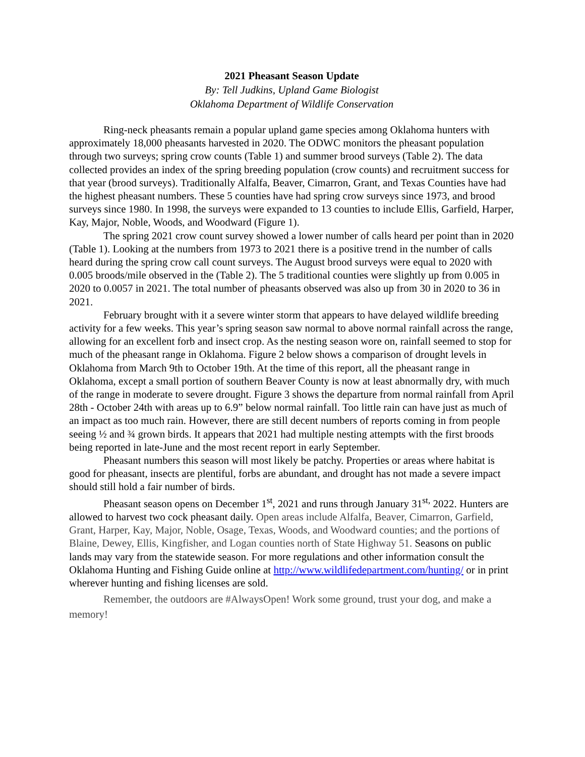2021 Pheasant Season Update
By: Tell Judkins, Upland Game Biologist
Oklahoma Department of Wildlife Conservation
Ring-neck pheasants remain a popular upland game species among Oklahoma hunters with approximately 18,000 pheasants harvested in 2020. The ODWC monitors the pheasant population through two surveys; spring crow counts (Table 1) and summer brood surveys (Table 2). The data collected provides an index of the spring breeding population (crow counts) and recruitment success for that year (brood surveys). Traditionally Alfalfa, Beaver, Cimarron, Grant, and Texas Counties have had the highest pheasant numbers. These 5 counties have had spring crow surveys since 1973, and brood surveys since 1980. In 1998, the surveys were expanded to 13 counties to include Ellis, Garfield, Harper, Kay, Major, Noble, Woods, and Woodward (Figure 1).
The spring 2021 crow count survey showed a lower number of calls heard per point than in 2020 (Table 1). Looking at the numbers from 1973 to 2021 there is a positive trend in the number of calls heard during the spring crow call count surveys. The August brood surveys were equal to 2020 with 0.005 broods/mile observed in the (Table 2). The 5 traditional counties were slightly up from 0.005 in 2020 to 0.0057 in 2021. The total number of pheasants observed was also up from 30 in 2020 to 36 in 2021.
February brought with it a severe winter storm that appears to have delayed wildlife breeding activity for a few weeks. This year’s spring season saw normal to above normal rainfall across the range, allowing for an excellent forb and insect crop. As the nesting season wore on, rainfall seemed to stop for much of the pheasant range in Oklahoma. Figure 2 below shows a comparison of drought levels in Oklahoma from March 9th to October 19th. At the time of this report, all the pheasant range in Oklahoma, except a small portion of southern Beaver County is now at least abnormally dry, with much of the range in moderate to severe drought. Figure 3 shows the departure from normal rainfall from April 28th - October 24th with areas up to 6.9” below normal rainfall. Too little rain can have just as much of an impact as too much rain. However, there are still decent numbers of reports coming in from people seeing ½ and ¾ grown birds. It appears that 2021 had multiple nesting attempts with the first broods being reported in late-June and the most recent report in early September.
Pheasant numbers this season will most likely be patchy. Properties or areas where habitat is good for pheasant, insects are plentiful, forbs are abundant, and drought has not made a severe impact should still hold a fair number of birds.
Pheasant season opens on December 1<sup>st</sup>, 2021 and runs through January 31<sup>st,</sup> 2022. Hunters are allowed to harvest two cock pheasant daily. Open areas include Alfalfa, Beaver, Cimarron, Garfield, Grant, Harper, Kay, Major, Noble, Osage, Texas, Woods, and Woodward counties; and the portions of Blaine, Dewey, Ellis, Kingfisher, and Logan counties north of State Highway 51. Seasons on public lands may vary from the statewide season. For more regulations and other information consult the Oklahoma Hunting and Fishing Guide online at http://www.wildlifedepartment.com/hunting/ or in print wherever hunting and fishing licenses are sold.
Remember, the outdoors are #AlwaysOpen! Work some ground, trust your dog, and make a memory!